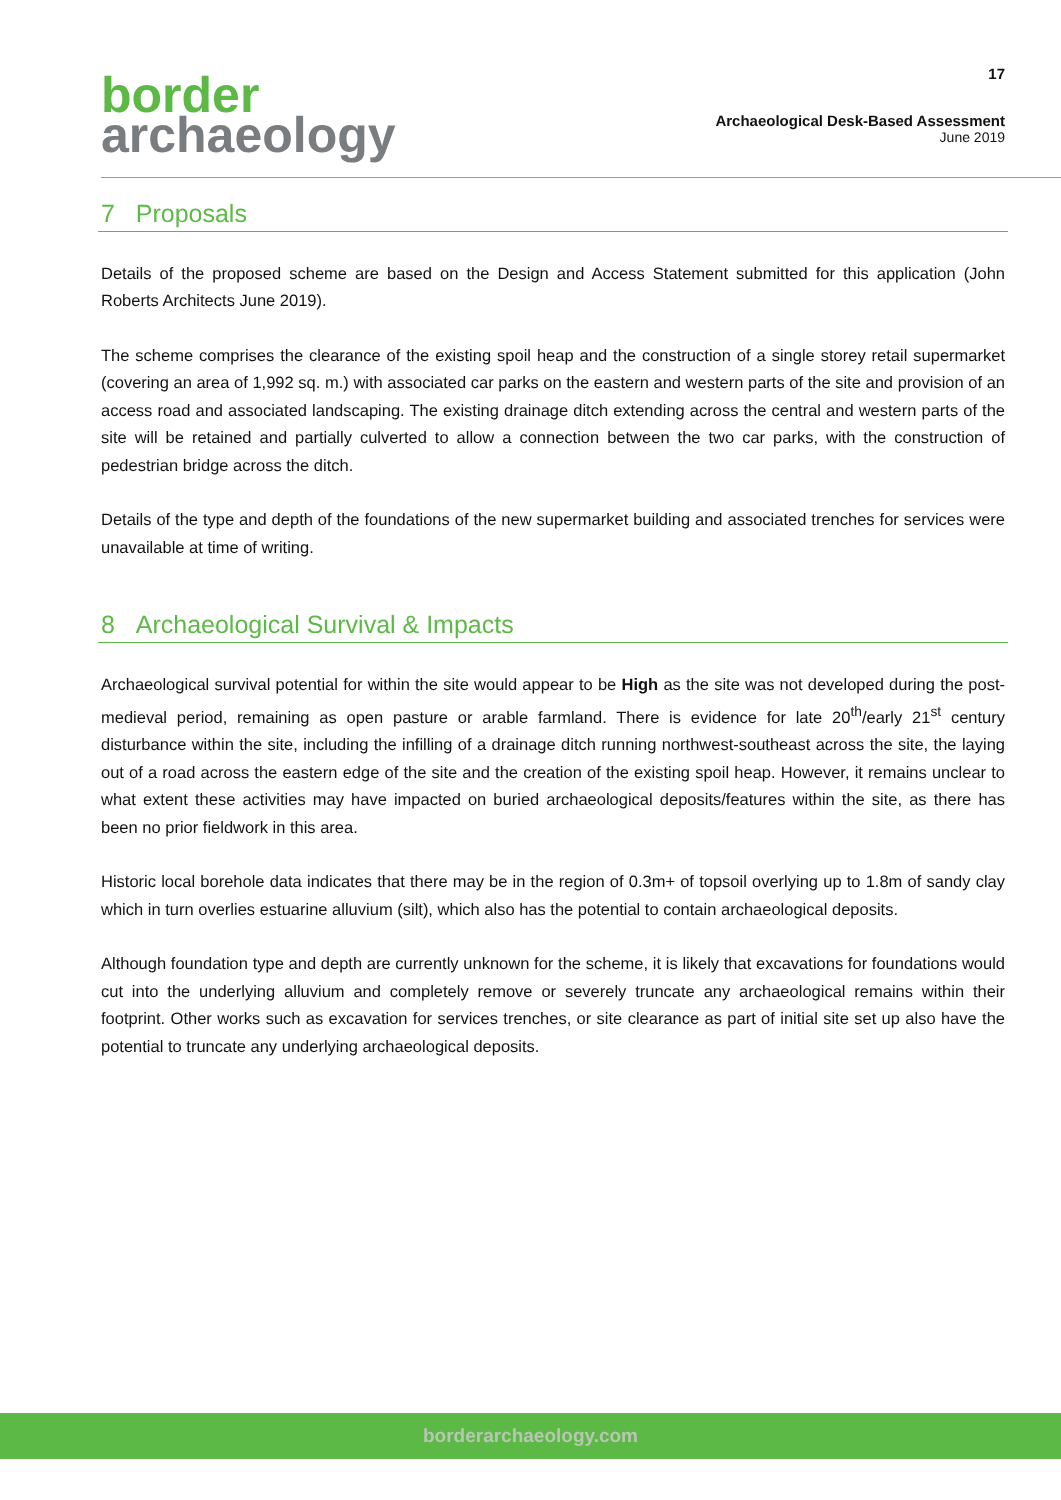border
archaeology
17
Archaeological Desk-Based Assessment
June 2019
7 Proposals
Details of the proposed scheme are based on the Design and Access Statement submitted for this application (John Roberts Architects June 2019).
The scheme comprises the clearance of the existing spoil heap and the construction of a single storey retail supermarket (covering an area of 1,992 sq. m.) with associated car parks on the eastern and western parts of the site and provision of an access road and associated landscaping. The existing drainage ditch extending across the central and western parts of the site will be retained and partially culverted to allow a connection between the two car parks, with the construction of pedestrian bridge across the ditch.
Details of the type and depth of the foundations of the new supermarket building and associated trenches for services were unavailable at time of writing.
8 Archaeological Survival & Impacts
Archaeological survival potential for within the site would appear to be High as the site was not developed during the post-medieval period, remaining as open pasture or arable farmland. There is evidence for late 20<sup>th</sup>/early 21<sup>st</sup> century disturbance within the site, including the infilling of a drainage ditch running northwest-southeast across the site, the laying out of a road across the eastern edge of the site and the creation of the existing spoil heap. However, it remains unclear to what extent these activities may have impacted on buried archaeological deposits/features within the site, as there has been no prior fieldwork in this area.
Historic local borehole data indicates that there may be in the region of 0.3m+ of topsoil overlying up to 1.8m of sandy clay which in turn overlies estuarine alluvium (silt), which also has the potential to contain archaeological deposits.
Although foundation type and depth are currently unknown for the scheme, it is likely that excavations for foundations would cut into the underlying alluvium and completely remove or severely truncate any archaeological remains within their footprint. Other works such as excavation for services trenches, or site clearance as part of initial site set up also have the potential to truncate any underlying archaeological deposits.
borderarchaeology.com